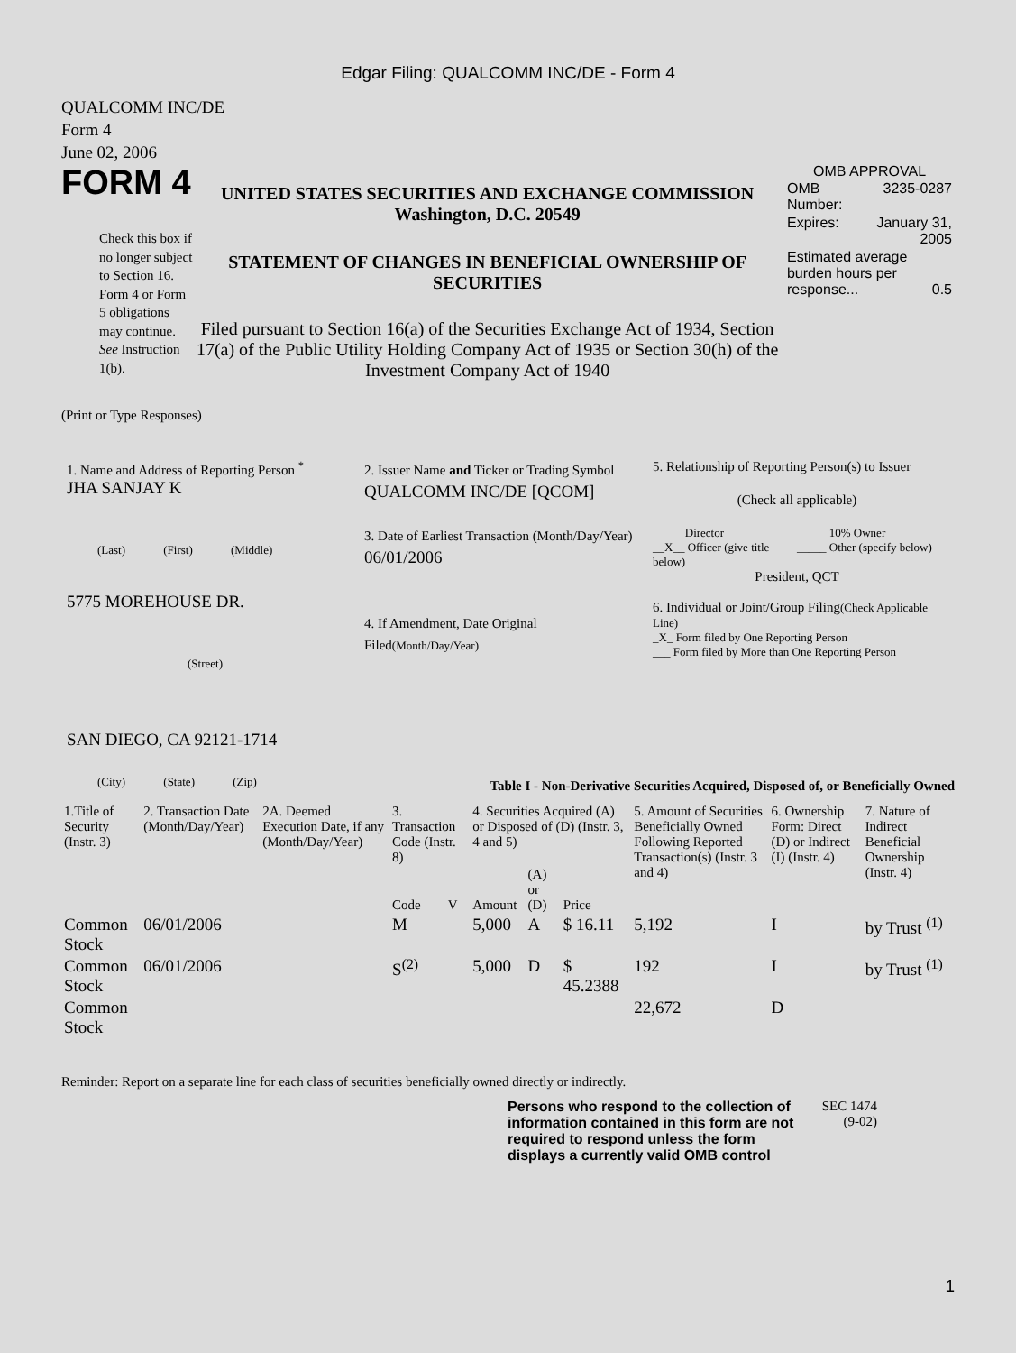Edgar Filing: QUALCOMM INC/DE - Form 4
QUALCOMM INC/DE
Form 4
June 02, 2006
FORM 4
Check this box if no longer subject to Section 16. Form 4 or Form 5 obligations may continue. See Instruction 1(b).
UNITED STATES SECURITIES AND EXCHANGE COMMISSION
Washington, D.C. 20549
STATEMENT OF CHANGES IN BENEFICIAL OWNERSHIP OF SECURITIES
Filed pursuant to Section 16(a) of the Securities Exchange Act of 1934, Section 17(a) of the Public Utility Holding Company Act of 1935 or Section 30(h) of the Investment Company Act of 1940
OMB APPROVAL
| OMB Number: | 3235-0287 |
| Expires: | January 31, 2005 |
| Estimated average burden hours per response... 0.5 | |
(Print or Type Responses)
1. Name and Address of Reporting Person <sup>*</sup>
JHA SANJAY K
(Last) (First) (Middle)
5775 MOREHOUSE DR.
(Street)
SAN DIEGO, CA 92121-1714
(City) (State) (Zip)
2. Issuer Name and Ticker or Trading Symbol
QUALCOMM INC/DE [QCOM]
3. Date of Earliest Transaction (Month/Day/Year)
06/01/2006
4. If Amendment, Date Original Filed(Month/Day/Year)
5. Relationship of Reporting Person(s) to Issuer
(Check all applicable)
_____ Director
__X__ Officer (give title below)
_____ 10% Owner
_____ Other (specify below)
President, QCT
6. Individual or Joint/Group Filing(Check Applicable Line)
_X_ Form filed by One Reporting Person
___ Form filed by More than One Reporting Person
Table I - Non-Derivative Securities Acquired, Disposed of, or Beneficially Owned
| 1.Title of Security (Instr. 3) | 2. Transaction Date (Month/Day/Year) | 2A. Deemed Execution Date, if any (Month/Day/Year) | 3. Transaction Code (Instr. 8) | | 4. Securities Acquired (A) or Disposed of (D) (Instr. 3, 4 and 5) | | | 5. Amount of Securities Beneficially Owned Following Reported Transaction(s) (Instr. 3 and 4) | 6. Ownership Form: Direct (D) or Indirect (I) (Instr. 4) | 7. Nature of Indirect Beneficial Ownership (Instr. 4) |
| --- | --- | --- | --- | --- | --- | --- | --- | --- | --- | --- |
| | | | Code | V | Amount | (A) or (D) | Price | | | |
| Common Stock | 06/01/2006 | | M | | 5,000 | A | $ 16.11 | 5,192 | I | by Trust <sup>(1)</sup> |
| Common Stock | 06/01/2006 | | S<sup>(2)</sup> | | 5,000 | D | $ 45.2388 | 192 | I | by Trust <sup>(1)</sup> |
| Common Stock | | | | | | | | 22,672 | D | |
Reminder: Report on a separate line for each class of securities beneficially owned directly or indirectly.
Persons who respond to the collection of information contained in this form are not required to respond unless the form displays a currently valid OMB control
SEC 1474 (9-02)
1